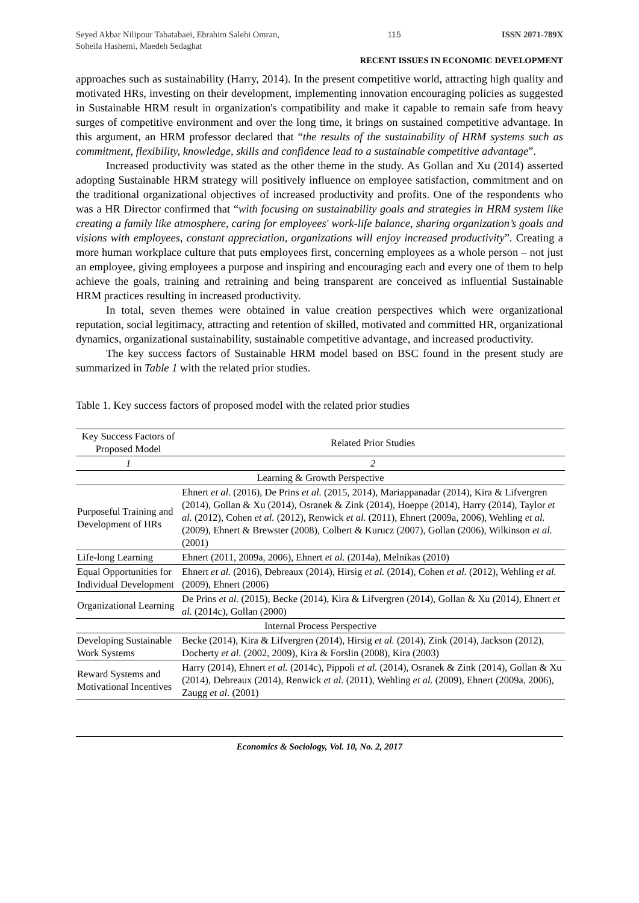Seyed Akbar Nilipour Tabatabaei, Ebrahim Salehi Omran, Soheila Hashemi, Maedeh Sedaghat
115 ISSN 2071-789X
RECENT ISSUES IN ECONOMIC DEVELOPMENT
approaches such as sustainability (Harry, 2014). In the present competitive world, attracting high quality and motivated HRs, investing on their development, implementing innovation encouraging policies as suggested in Sustainable HRM result in organization's compatibility and make it capable to remain safe from heavy surges of competitive environment and over the long time, it brings on sustained competitive advantage. In this argument, an HRM professor declared that “the results of the sustainability of HRM systems such as commitment, flexibility, knowledge, skills and confidence lead to a sustainable competitive advantage”.
Increased productivity was stated as the other theme in the study. As Gollan and Xu (2014) asserted adopting Sustainable HRM strategy will positively influence on employee satisfaction, commitment and on the traditional organizational objectives of increased productivity and profits. One of the respondents who was a HR Director confirmed that “with focusing on sustainability goals and strategies in HRM system like creating a family like atmosphere, caring for employees' work-life balance, sharing organization’s goals and visions with employees, constant appreciation, organizations will enjoy increased productivity”. Creating a more human workplace culture that puts employees first, concerning employees as a whole person – not just an employee, giving employees a purpose and inspiring and encouraging each and every one of them to help achieve the goals, training and retraining and being transparent are conceived as influential Sustainable HRM practices resulting in increased productivity.
In total, seven themes were obtained in value creation perspectives which were organizational reputation, social legitimacy, attracting and retention of skilled, motivated and committed HR, organizational dynamics, organizational sustainability, sustainable competitive advantage, and increased productivity.
The key success factors of Sustainable HRM model based on BSC found in the present study are summarized in Table 1 with the related prior studies.
Table 1. Key success factors of proposed model with the related prior studies
| Key Success Factors of Proposed Model | Related Prior Studies |
| --- | --- |
| 1 | 2 |
| Learning & Growth Perspective | |
| Purposeful Training and Development of HRs | Ehnert et al. (2016), De Prins et al. (2015, 2014), Mariappanadar (2014), Kira & Lifvergren (2014), Gollan & Xu (2014), Osranek & Zink (2014), Hoeppe (2014), Harry (2014), Taylor et al. (2012), Cohen et al. (2012), Renwick et al. (2011), Ehnert (2009a, 2006), Wehling et al. (2009), Ehnert & Brewster (2008), Colbert & Kurucz (2007), Gollan (2006), Wilkinson et al. (2001) |
| Life-long Learning | Ehnert (2011, 2009a, 2006), Ehnert et al. (2014a), Melnikas (2010) |
| Equal Opportunities for Individual Development | Ehnert et al. (2016), Debreaux (2014), Hirsig et al. (2014), Cohen et al. (2012), Wehling et al. (2009), Ehnert (2006) |
| Organizational Learning | De Prins et al. (2015), Becke (2014), Kira & Lifvergren (2014), Gollan & Xu (2014), Ehnert et al. (2014c), Gollan (2000) |
| Internal Process Perspective | |
| Developing Sustainable Work Systems | Becke (2014), Kira & Lifvergren (2014), Hirsig et al. (2014), Zink (2014), Jackson (2012), Docherty et al. (2002, 2009), Kira & Forslin (2008), Kira (2003) |
| Reward Systems and Motivational Incentives | Harry (2014), Ehnert et al. (2014c), Pippoli et al. (2014), Osranek & Zink (2014), Gollan & Xu (2014), Debreaux (2014), Renwick et al. (2011), Wehling et al. (2009), Ehnert (2009a, 2006), Zaugg et al. (2001) |
Economics & Sociology, Vol. 10, No. 2, 2017